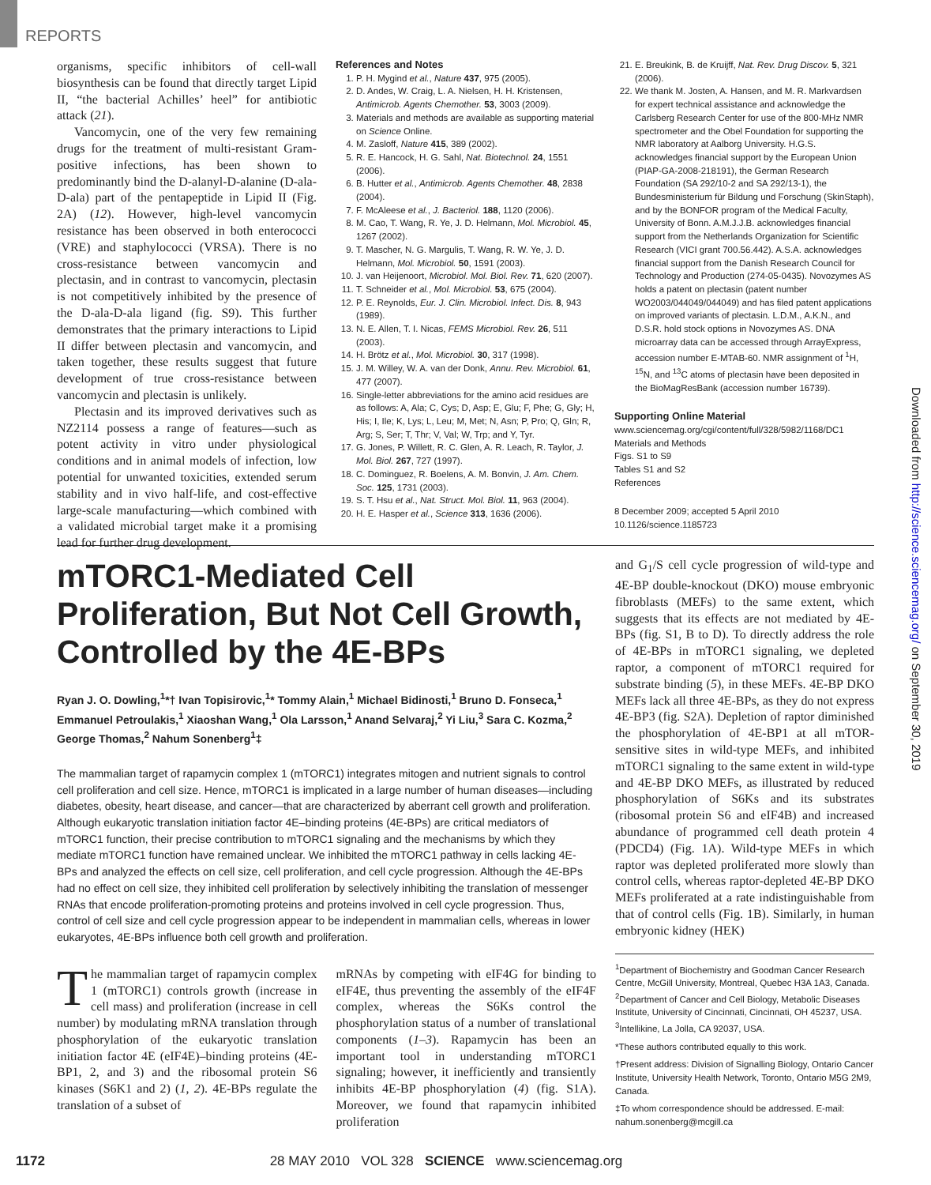REPORTS
organisms, specific inhibitors of cell-wall biosynthesis can be found that directly target Lipid II, “the bacterial Achilles’ heel” for antibiotic attack (21).
Vancomycin, one of the very few remaining drugs for the treatment of multi-resistant Gram-positive infections, has been shown to predominantly bind the D-alanyl-D-alanine (D-ala-D-ala) part of the pentapeptide in Lipid II (Fig. 2A) (12). However, high-level vancomycin resistance has been observed in both enterococci (VRE) and staphylococci (VRSA). There is no cross-resistance between vancomycin and plectasin, and in contrast to vancomycin, plectasin is not competitively inhibited by the presence of the D-ala-D-ala ligand (fig. S9). This further demonstrates that the primary interactions to Lipid II differ between plectasin and vancomycin, and taken together, these results suggest that future development of true cross-resistance between vancomycin and plectasin is unlikely.
Plectasin and its improved derivatives such as NZ2114 possess a range of features—such as potent activity in vitro under physiological conditions and in animal models of infection, low potential for unwanted toxicities, extended serum stability and in vivo half-life, and cost-effective large-scale manufacturing—which combined with a validated microbial target make it a promising lead for further drug development.
References and Notes
1. P. H. Mygind et al., Nature 437, 975 (2005).
2. D. Andes, W. Craig, L. A. Nielsen, H. H. Kristensen, Antimicrob. Agents Chemother. 53, 3003 (2009).
3. Materials and methods are available as supporting material on Science Online.
4. M. Zasloff, Nature 415, 389 (2002).
5. R. E. Hancock, H. G. Sahl, Nat. Biotechnol. 24, 1551 (2006).
6. B. Hutter et al., Antimicrob. Agents Chemother. 48, 2838 (2004).
7. F. McAleese et al., J. Bacteriol. 188, 1120 (2006).
8. M. Cao, T. Wang, R. Ye, J. D. Helmann, Mol. Microbiol. 45, 1267 (2002).
9. T. Mascher, N. G. Margulis, T. Wang, R. W. Ye, J. D. Helmann, Mol. Microbiol. 50, 1591 (2003).
10. J. van Heijenoort, Microbiol. Mol. Biol. Rev. 71, 620 (2007).
11. T. Schneider et al., Mol. Microbiol. 53, 675 (2004).
12. P. E. Reynolds, Eur. J. Clin. Microbiol. Infect. Dis. 8, 943 (1989).
13. N. E. Allen, T. I. Nicas, FEMS Microbiol. Rev. 26, 511 (2003).
14. H. Brötz et al., Mol. Microbiol. 30, 317 (1998).
15. J. M. Willey, W. A. van der Donk, Annu. Rev. Microbiol. 61, 477 (2007).
16. Single-letter abbreviations for the amino acid residues are as follows: A, Ala; C, Cys; D, Asp; E, Glu; F, Phe; G, Gly; H, His; I, Ile; K, Lys; L, Leu; M, Met; N, Asn; P, Pro; Q, Gln; R, Arg; S, Ser; T, Thr; V, Val; W, Trp; and Y, Tyr.
17. G. Jones, P. Willett, R. C. Glen, A. R. Leach, R. Taylor, J. Mol. Biol. 267, 727 (1997).
18. C. Dominguez, R. Boelens, A. M. Bonvin, J. Am. Chem. Soc. 125, 1731 (2003).
19. S. T. Hsu et al., Nat. Struct. Mol. Biol. 11, 963 (2004).
20. H. E. Hasper et al., Science 313, 1636 (2006).
21. E. Breukink, B. de Kruijff, Nat. Rev. Drug Discov. 5, 321 (2006).
22. We thank M. Josten, A. Hansen, and M. R. Markvardsen for expert technical assistance and acknowledge the Carlsberg Research Center for use of the 800-MHz NMR spectrometer and the Obel Foundation for supporting the NMR laboratory at Aalborg University. H.G.S. acknowledges financial support by the European Union (PIAP-GA-2008-218191), the German Research Foundation (SA 292/10-2 and SA 292/13-1), the Bundesministerium für Bildung und Forschung (SkinStaph), and by the BONFOR program of the Medical Faculty, University of Bonn. A.M.J.J.B. acknowledges financial support from the Netherlands Organization for Scientific Research (VICI grant 700.56.442). A.S.A. acknowledges financial support from the Danish Research Council for Technology and Production (274-05-0435). Novozymes AS holds a patent on plectasin (patent number WO2003/044049/044049) and has filed patent applications on improved variants of plectasin. L.D.M., A.K.N., and D.S.R. hold stock options in Novozymes AS. DNA microarray data can be accessed through ArrayExpress, accession number E-MTAB-60. NMR assignment of <sup>1</sup>H, <sup>15</sup>N, and <sup>13</sup>C atoms of plectasin have been deposited in the BioMagResBank (accession number 16739).
Supporting Online Material
www.sciencemag.org/cgi/content/full/328/5982/1168/DC1
Materials and Methods
Figs. S1 to S9
Tables S1 and S2
References
8 December 2009; accepted 5 April 2010
10.1126/science.1185723
mTORC1-Mediated Cell Proliferation, But Not Cell Growth, Controlled by the 4E-BPs
Ryan J. O. Dowling,<sup>1</sup>*† Ivan Topisirovic,<sup>1</sup>* Tommy Alain,<sup>1</sup> Michael Bidinosti,<sup>1</sup> Bruno D. Fonseca,<sup>1</sup> Emmanuel Petroulakis,<sup>1</sup> Xiaoshan Wang,<sup>1</sup> Ola Larsson,<sup>1</sup> Anand Selvaraj,<sup>2</sup> Yi Liu,<sup>3</sup> Sara C. Kozma,<sup>2</sup> George Thomas,<sup>2</sup> Nahum Sonenberg<sup>1</sup>‡
The mammalian target of rapamycin complex 1 (mTORC1) integrates mitogen and nutrient signals to control cell proliferation and cell size. Hence, mTORC1 is implicated in a large number of human diseases—including diabetes, obesity, heart disease, and cancer—that are characterized by aberrant cell growth and proliferation. Although eukaryotic translation initiation factor 4E–binding proteins (4E-BPs) are critical mediators of mTORC1 function, their precise contribution to mTORC1 signaling and the mechanisms by which they mediate mTORC1 function have remained unclear. We inhibited the mTORC1 pathway in cells lacking 4E-BPs and analyzed the effects on cell size, cell proliferation, and cell cycle progression. Although the 4E-BPs had no effect on cell size, they inhibited cell proliferation by selectively inhibiting the translation of messenger RNAs that encode proliferation-promoting proteins and proteins involved in cell cycle progression. Thus, control of cell size and cell cycle progression appear to be independent in mammalian cells, whereas in lower eukaryotes, 4E-BPs influence both cell growth and proliferation.
The mammalian target of rapamycin complex 1 (mTORC1) controls growth (increase in cell mass) and proliferation (increase in cell number) by modulating mRNA translation through phosphorylation of the eukaryotic translation initiation factor 4E (eIF4E)–binding proteins (4E-BP1, 2, and 3) and the ribosomal protein S6 kinases (S6K1 and 2) (1, 2). 4E-BPs regulate the translation of a subset of
mRNAs by competing with eIF4G for binding to eIF4E, thus preventing the assembly of the eIF4F complex, whereas the S6Ks control the phosphorylation status of a number of translational components (1–3). Rapamycin has been an important tool in understanding mTORC1 signaling; however, it inefficiently and transiently inhibits 4E-BP phosphorylation (4) (fig. S1A). Moreover, we found that rapamycin inhibited proliferation
and G<sub>1</sub>/S cell cycle progression of wild-type and 4E-BP double-knockout (DKO) mouse embryonic fibroblasts (MEFs) to the same extent, which suggests that its effects are not mediated by 4E-BPs (fig. S1, B to D). To directly address the role of 4E-BPs in mTORC1 signaling, we depleted raptor, a component of mTORC1 required for substrate binding (5), in these MEFs. 4E-BP DKO MEFs lack all three 4E-BPs, as they do not express 4E-BP3 (fig. S2A). Depletion of raptor diminished the phosphorylation of 4E-BP1 at all mTOR-sensitive sites in wild-type MEFs, and inhibited mTORC1 signaling to the same extent in wild-type and 4E-BP DKO MEFs, as illustrated by reduced phosphorylation of S6Ks and its substrates (ribosomal protein S6 and eIF4B) and increased abundance of programmed cell death protein 4 (PDCD4) (Fig. 1A). Wild-type MEFs in which raptor was depleted proliferated more slowly than control cells, whereas raptor-depleted 4E-BP DKO MEFs proliferated at a rate indistinguishable from that of control cells (Fig. 1B). Similarly, in human embryonic kidney (HEK)
<sup>1</sup> Department of Biochemistry and Goodman Cancer Research Centre, McGill University, Montreal, Quebec H3A 1A3, Canada. <sup>2</sup>Department of Cancer and Cell Biology, Metabolic Diseases Institute, University of Cincinnati, Cincinnati, OH 45237, USA. <sup>3</sup>Intellikine, La Jolla, CA 92037, USA.
*These authors contributed equally to this work.
†Present address: Division of Signalling Biology, Ontario Cancer Institute, University Health Network, Toronto, Ontario M5G 2M9, Canada.
‡To whom correspondence should be addressed. E-mail: nahum.sonenberg@mcgill.ca
1172 28 MAY 2010 VOL 328 SCIENCE www.sciencemag.org
Downloaded from http://science.sciencemag.org/ on September 30, 2019